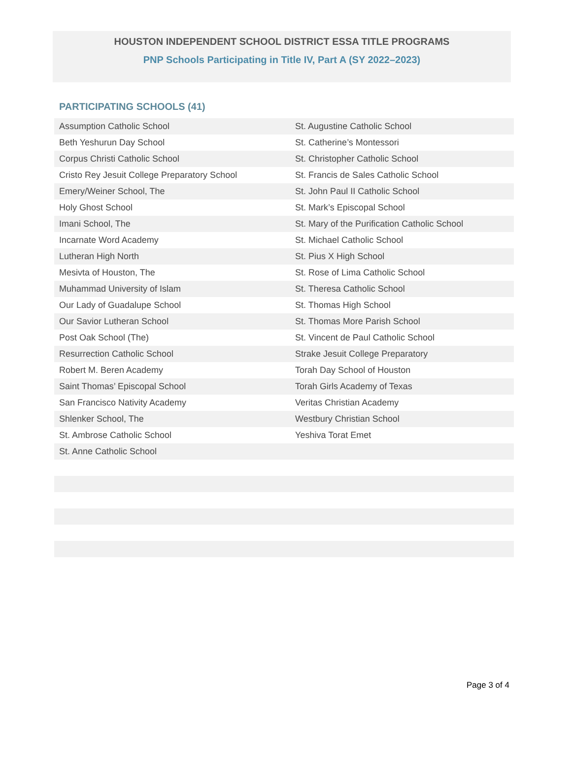HOUSTON INDEPENDENT SCHOOL DISTRICT ESSA TITLE PROGRAMS
PNP Schools Participating in Title IV, Part A (SY 2022–2023)
PARTICIPATING SCHOOLS (41)
| Assumption Catholic School | St. Augustine Catholic School |
| Beth Yeshurun Day School | St. Catherine’s Montessori |
| Corpus Christi Catholic School | St. Christopher Catholic School |
| Cristo Rey Jesuit College Preparatory School | St. Francis de Sales Catholic School |
| Emery/Weiner School, The | St. John Paul II Catholic School |
| Holy Ghost School | St. Mark’s Episcopal School |
| Imani School, The | St. Mary of the Purification Catholic School |
| Incarnate Word Academy | St. Michael Catholic School |
| Lutheran High North | St. Pius X High School |
| Mesivta of Houston, The | St. Rose of Lima Catholic School |
| Muhammad University of Islam | St. Theresa Catholic School |
| Our Lady of Guadalupe School | St. Thomas High School |
| Our Savior Lutheran School | St. Thomas More Parish School |
| Post Oak School (The) | St. Vincent de Paul Catholic School |
| Resurrection Catholic School | Strake Jesuit College Preparatory |
| Robert M. Beren Academy | Torah Day School of Houston |
| Saint Thomas’ Episcopal School | Torah Girls Academy of Texas |
| San Francisco Nativity Academy | Veritas Christian Academy |
| Shlenker School, The | Westbury Christian School |
| St. Ambrose Catholic School | Yeshiva Torat Emet |
| St. Anne Catholic School | |
Page 3 of 4